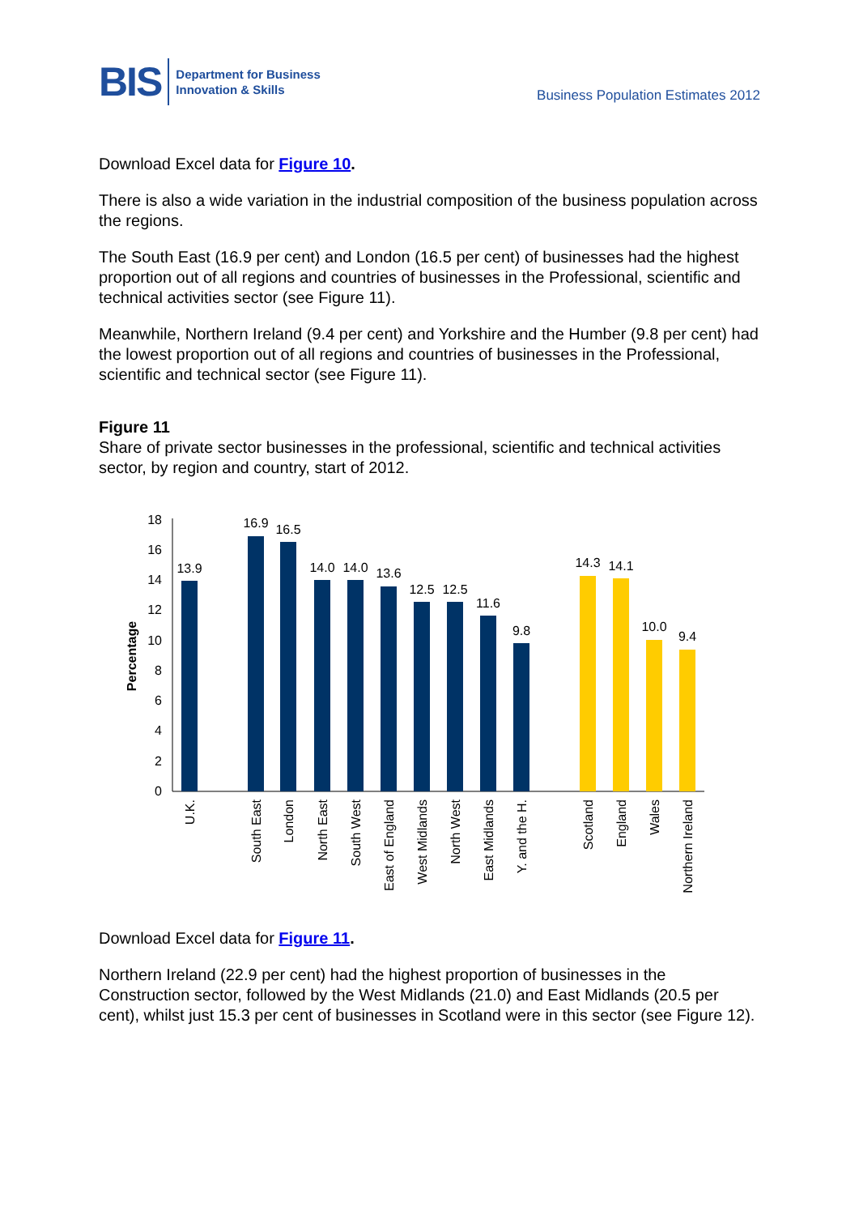BIS Department for Business
Innovation & Skills
Business Population Estimates 2012
Download Excel data for Figure 10.
There is also a wide variation in the industrial composition of the business population across the regions.
The South East (16.9 per cent) and London (16.5 per cent) of businesses had the highest proportion out of all regions and countries of businesses in the Professional, scientific and technical activities sector (see Figure 11).
Meanwhile, Northern Ireland (9.4 per cent) and Yorkshire and the Humber (9.8 per cent) had the lowest proportion out of all regions and countries of businesses in the Professional, scientific and technical sector (see Figure 11).
Figure 11
Share of private sector businesses in the professional, scientific and technical activities sector, by region and country, start of 2012.
0
2
4
6
8
10
12
14
16
18
Percentage
13.9
16.9
16.5
14.0
14.0
13.6
12.5
12.5
11.6
9.8
14.3
14.1
10.0
9.4
U.K.
South East
London
North East
South West
East of England
West Midlands
North West
East Midlands
Y. and the H.
Scotland
England
Wales
Northern Ireland
Download Excel data for Figure 11.
Northern Ireland (22.9 per cent) had the highest proportion of businesses in the Construction sector, followed by the West Midlands (21.0) and East Midlands (20.5 per cent), whilst just 15.3 per cent of businesses in Scotland were in this sector (see Figure 12).